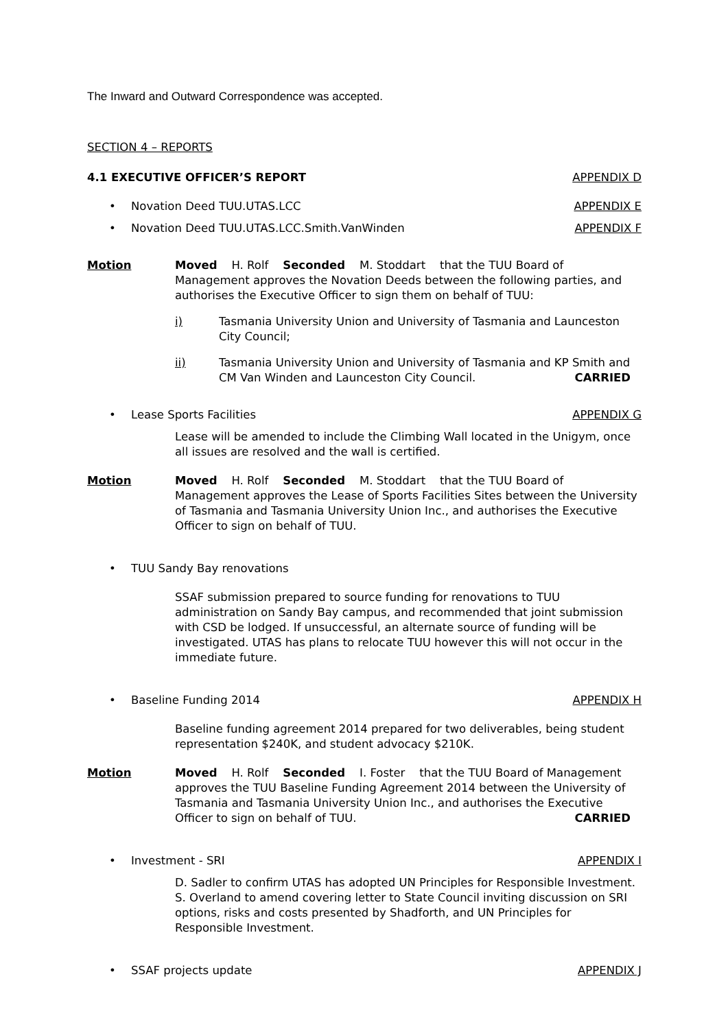The Inward and Outward Correspondence was accepted.
SECTION 4 – REPORTS
4.1 EXECUTIVE OFFICER’S REPORT APPENDIX D
• Novation Deed TUU.UTAS.LCC APPENDIX E
• Novation Deed TUU.UTAS.LCC.Smith.VanWinden APPENDIX F
Motion Moved H. Rolf Seconded M. Stoddart that the TUU Board of Management approves the Novation Deeds between the following parties, and authorises the Executive Officer to sign them on behalf of TUU:
i) Tasmania University Union and University of Tasmania and Launceston City Council;
ii) Tasmania University Union and University of Tasmania and KP Smith and CM Van Winden and Launceston City Council. CARRIED
• Lease Sports Facilities APPENDIX G
Lease will be amended to include the Climbing Wall located in the Unigym, once all issues are resolved and the wall is certified.
Motion Moved H. Rolf Seconded M. Stoddart that the TUU Board of Management approves the Lease of Sports Facilities Sites between the University of Tasmania and Tasmania University Union Inc., and authorises the Executive Officer to sign on behalf of TUU.
• TUU Sandy Bay renovations
SSAF submission prepared to source funding for renovations to TUU administration on Sandy Bay campus, and recommended that joint submission with CSD be lodged. If unsuccessful, an alternate source of funding will be investigated. UTAS has plans to relocate TUU however this will not occur in the immediate future.
• Baseline Funding 2014 APPENDIX H
Baseline funding agreement 2014 prepared for two deliverables, being student representation $240K, and student advocacy $210K.
Motion Moved H. Rolf Seconded I. Foster that the TUU Board of Management approves the TUU Baseline Funding Agreement 2014 between the University of Tasmania and Tasmania University Union Inc., and authorises the Executive Officer to sign on behalf of TUU. CARRIED
• Investment - SRI APPENDIX I
D. Sadler to confirm UTAS has adopted UN Principles for Responsible Investment. S. Overland to amend covering letter to State Council inviting discussion on SRI options, risks and costs presented by Shadforth, and UN Principles for Responsible Investment.
• SSAF projects update APPENDIX J